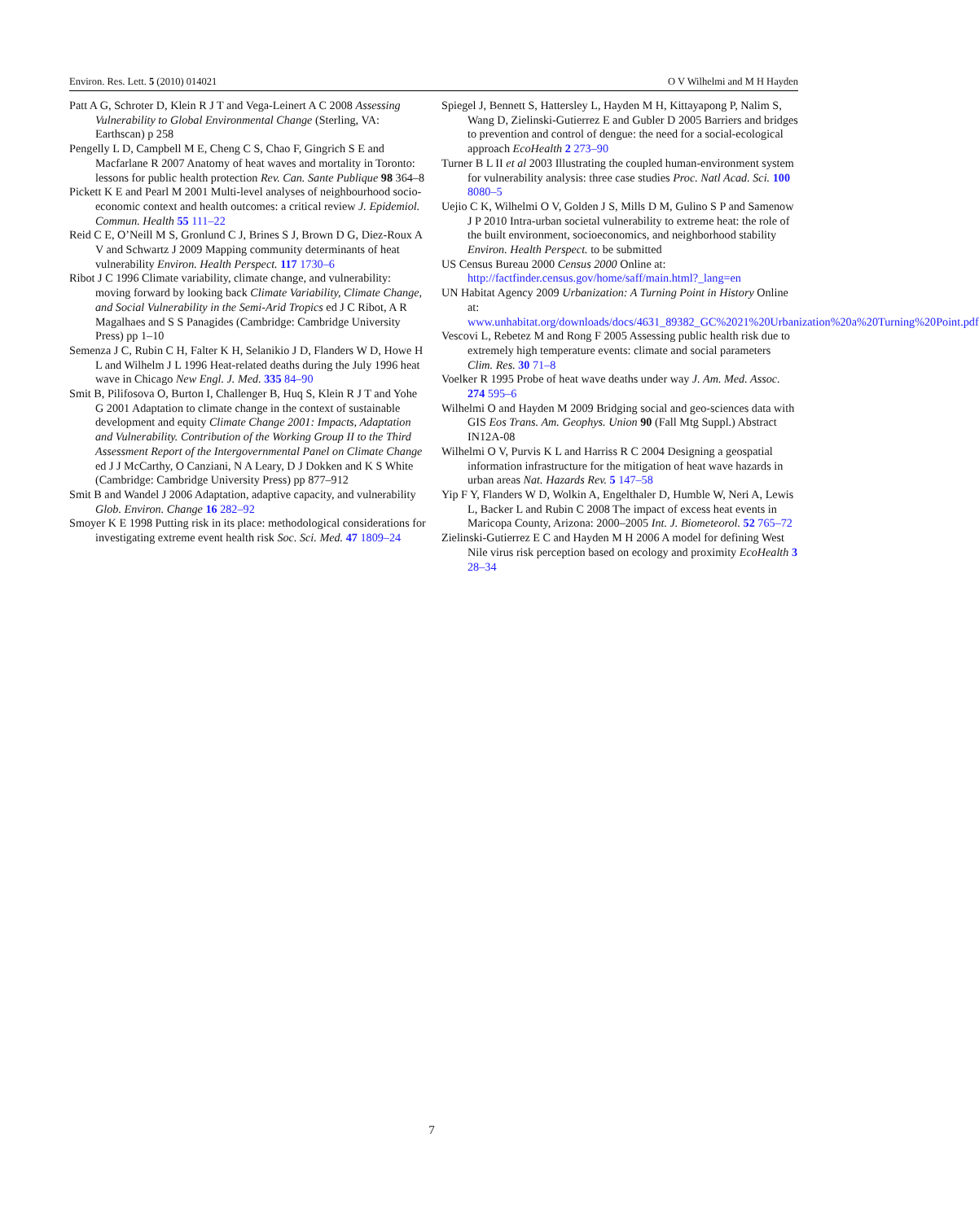Environ. Res. Lett. 5 (2010) 014021 O V Wilhelmi and M H Hayden
Patt A G, Schroter D, Klein R J T and Vega-Leinert A C 2008 Assessing Vulnerability to Global Environmental Change (Sterling, VA: Earthscan) p 258
Pengelly L D, Campbell M E, Cheng C S, Chao F, Gingrich S E and Macfarlane R 2007 Anatomy of heat waves and mortality in Toronto: lessons for public health protection Rev. Can. Sante Publique 98 364–8
Pickett K E and Pearl M 2001 Multi-level analyses of neighbourhood socio-economic context and health outcomes: a critical review J. Epidemiol. Commun. Health 55 111–22
Reid C E, O’Neill M S, Gronlund C J, Brines S J, Brown D G, Diez-Roux A V and Schwartz J 2009 Mapping community determinants of heat vulnerability Environ. Health Perspect. 117 1730–6
Ribot J C 1996 Climate variability, climate change, and vulnerability: moving forward by looking back Climate Variability, Climate Change, and Social Vulnerability in the Semi-Arid Tropics ed J C Ribot, A R Magalhaes and S S Panagides (Cambridge: Cambridge University Press) pp 1–10
Semenza J C, Rubin C H, Falter K H, Selanikio J D, Flanders W D, Howe H L and Wilhelm J L 1996 Heat-related deaths during the July 1996 heat wave in Chicago New Engl. J. Med. 335 84–90
Smit B, Pilifosova O, Burton I, Challenger B, Huq S, Klein R J T and Yohe G 2001 Adaptation to climate change in the context of sustainable development and equity Climate Change 2001: Impacts, Adaptation and Vulnerability. Contribution of the Working Group II to the Third Assessment Report of the Intergovernmental Panel on Climate Change ed J J McCarthy, O Canziani, N A Leary, D J Dokken and K S White (Cambridge: Cambridge University Press) pp 877–912
Smit B and Wandel J 2006 Adaptation, adaptive capacity, and vulnerability Glob. Environ. Change 16 282–92
Smoyer K E 1998 Putting risk in its place: methodological considerations for investigating extreme event health risk Soc. Sci. Med. 47 1809–24
Spiegel J, Bennett S, Hattersley L, Hayden M H, Kittayapong P, Nalim S, Wang D, Zielinski-Gutierrez E and Gubler D 2005 Barriers and bridges to prevention and control of dengue: the need for a social-ecological approach EcoHealth 2 273–90
Turner B L II et al 2003 Illustrating the coupled human-environment system for vulnerability analysis: three case studies Proc. Natl Acad. Sci. 100 8080–5
Uejio C K, Wilhelmi O V, Golden J S, Mills D M, Gulino S P and Samenow J P 2010 Intra-urban societal vulnerability to extreme heat: the role of the built environment, socioeconomics, and neighborhood stability Environ. Health Perspect. to be submitted
US Census Bureau 2000 Census 2000 Online at: http://factfinder.census.gov/home/saff/main.html?_lang=en
UN Habitat Agency 2009 Urbanization: A Turning Point in History Online at: www.unhabitat.org/downloads/docs/4631_89382_GC%2021%20Urbanization%20a%20Turning%20Point.pdf
Vescovi L, Rebetez M and Rong F 2005 Assessing public health risk due to extremely high temperature events: climate and social parameters Clim. Res. 30 71–8
Voelker R 1995 Probe of heat wave deaths under way J. Am. Med. Assoc. 274 595–6
Wilhelmi O and Hayden M 2009 Bridging social and geo-sciences data with GIS Eos Trans. Am. Geophys. Union 90 (Fall Mtg Suppl.) Abstract IN12A-08
Wilhelmi O V, Purvis K L and Harriss R C 2004 Designing a geospatial information infrastructure for the mitigation of heat wave hazards in urban areas Nat. Hazards Rev. 5 147–58
Yip F Y, Flanders W D, Wolkin A, Engelthaler D, Humble W, Neri A, Lewis L, Backer L and Rubin C 2008 The impact of excess heat events in Maricopa County, Arizona: 2000–2005 Int. J. Biometeorol. 52 765–72
Zielinski-Gutierrez E C and Hayden M H 2006 A model for defining West Nile virus risk perception based on ecology and proximity EcoHealth 3 28–34
7